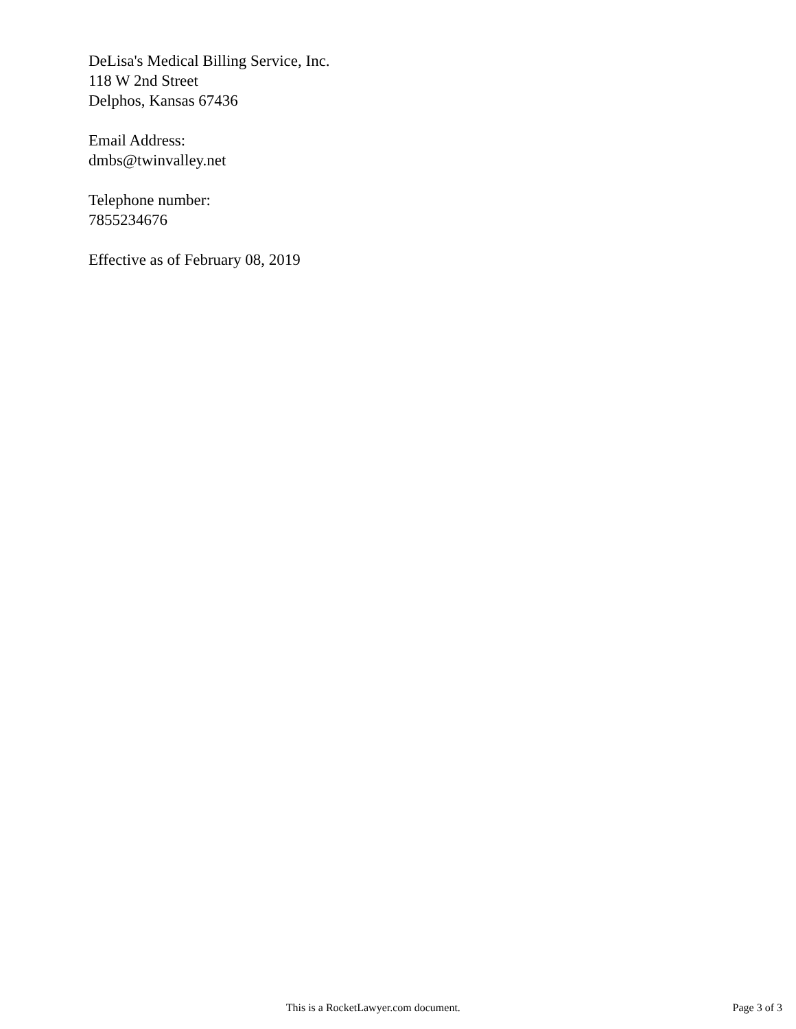DeLisa's Medical Billing Service, Inc.
118 W 2nd Street
Delphos, Kansas 67436
Email Address:
dmbs@twinvalley.net
Telephone number:
7855234676
Effective as of February 08, 2019
This is a RocketLawyer.com document. Page 3 of 3